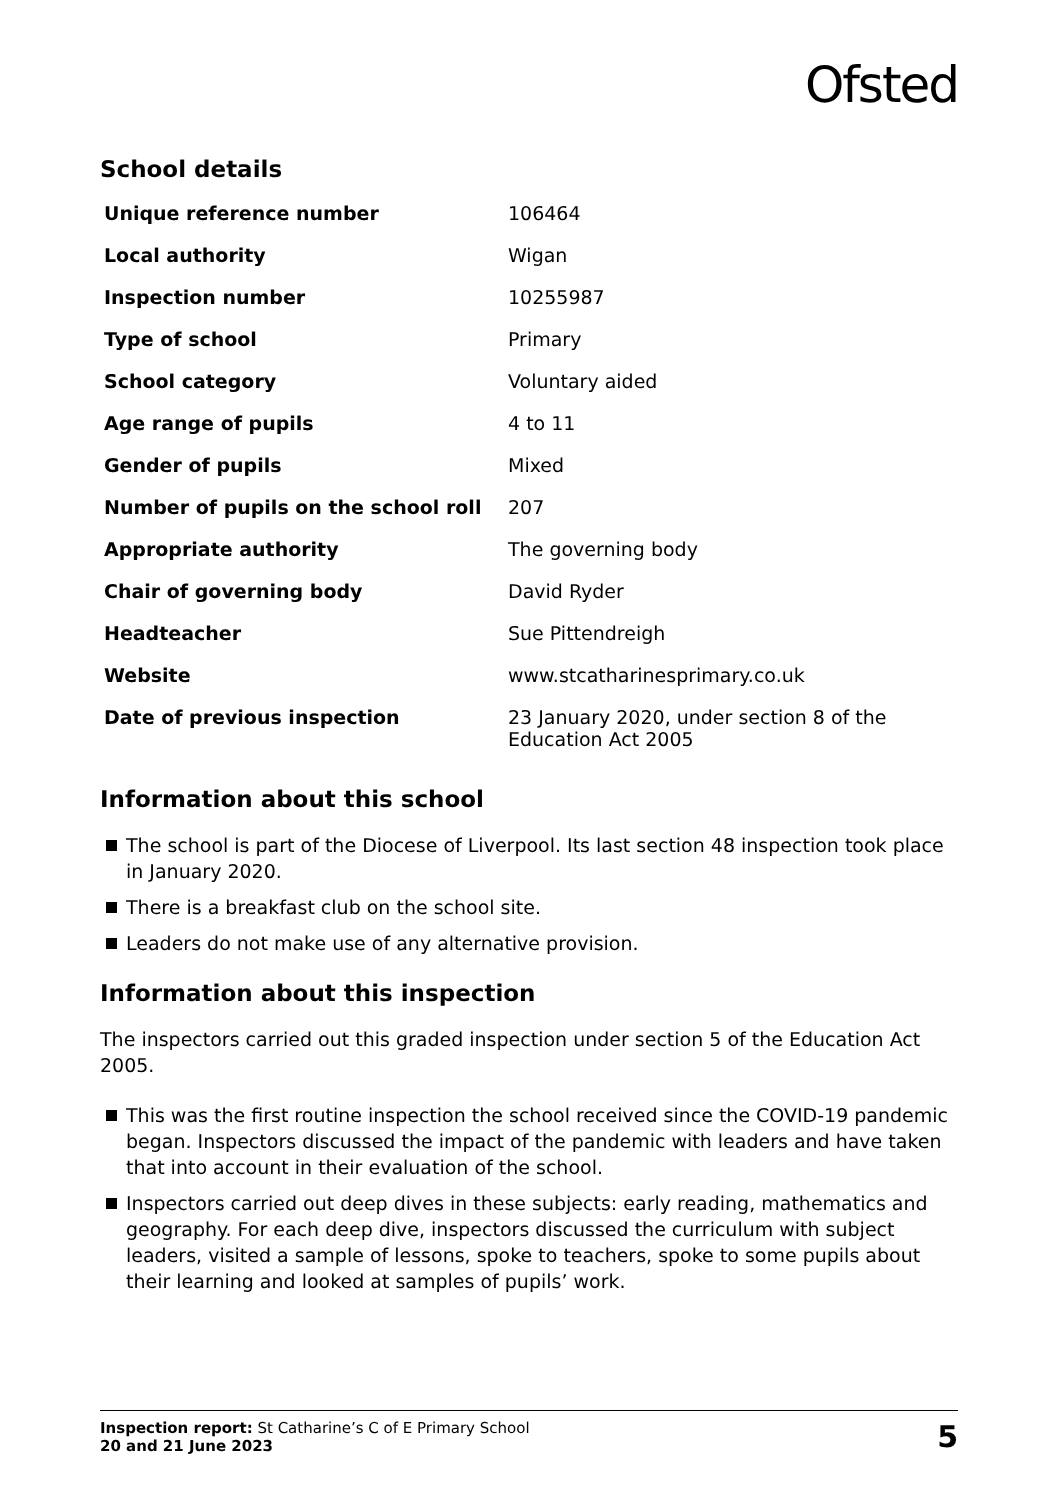Ofsted
School details
| Unique reference number | 106464 |
| Local authority | Wigan |
| Inspection number | 10255987 |
| Type of school | Primary |
| School category | Voluntary aided |
| Age range of pupils | 4 to 11 |
| Gender of pupils | Mixed |
| Number of pupils on the school roll | 207 |
| Appropriate authority | The governing body |
| Chair of governing body | David Ryder |
| Headteacher | Sue Pittendreigh |
| Website | www.stcatharinesprimary.co.uk |
| Date of previous inspection | 23 January 2020, under section 8 of the Education Act 2005 |
Information about this school
The school is part of the Diocese of Liverpool. Its last section 48 inspection took place in January 2020.
There is a breakfast club on the school site.
Leaders do not make use of any alternative provision.
Information about this inspection
The inspectors carried out this graded inspection under section 5 of the Education Act 2005.
This was the first routine inspection the school received since the COVID-19 pandemic began. Inspectors discussed the impact of the pandemic with leaders and have taken that into account in their evaluation of the school.
Inspectors carried out deep dives in these subjects: early reading, mathematics and geography. For each deep dive, inspectors discussed the curriculum with subject leaders, visited a sample of lessons, spoke to teachers, spoke to some pupils about their learning and looked at samples of pupils’ work.
Inspection report: St Catharine’s C of E Primary School
20 and 21 June 2023
5